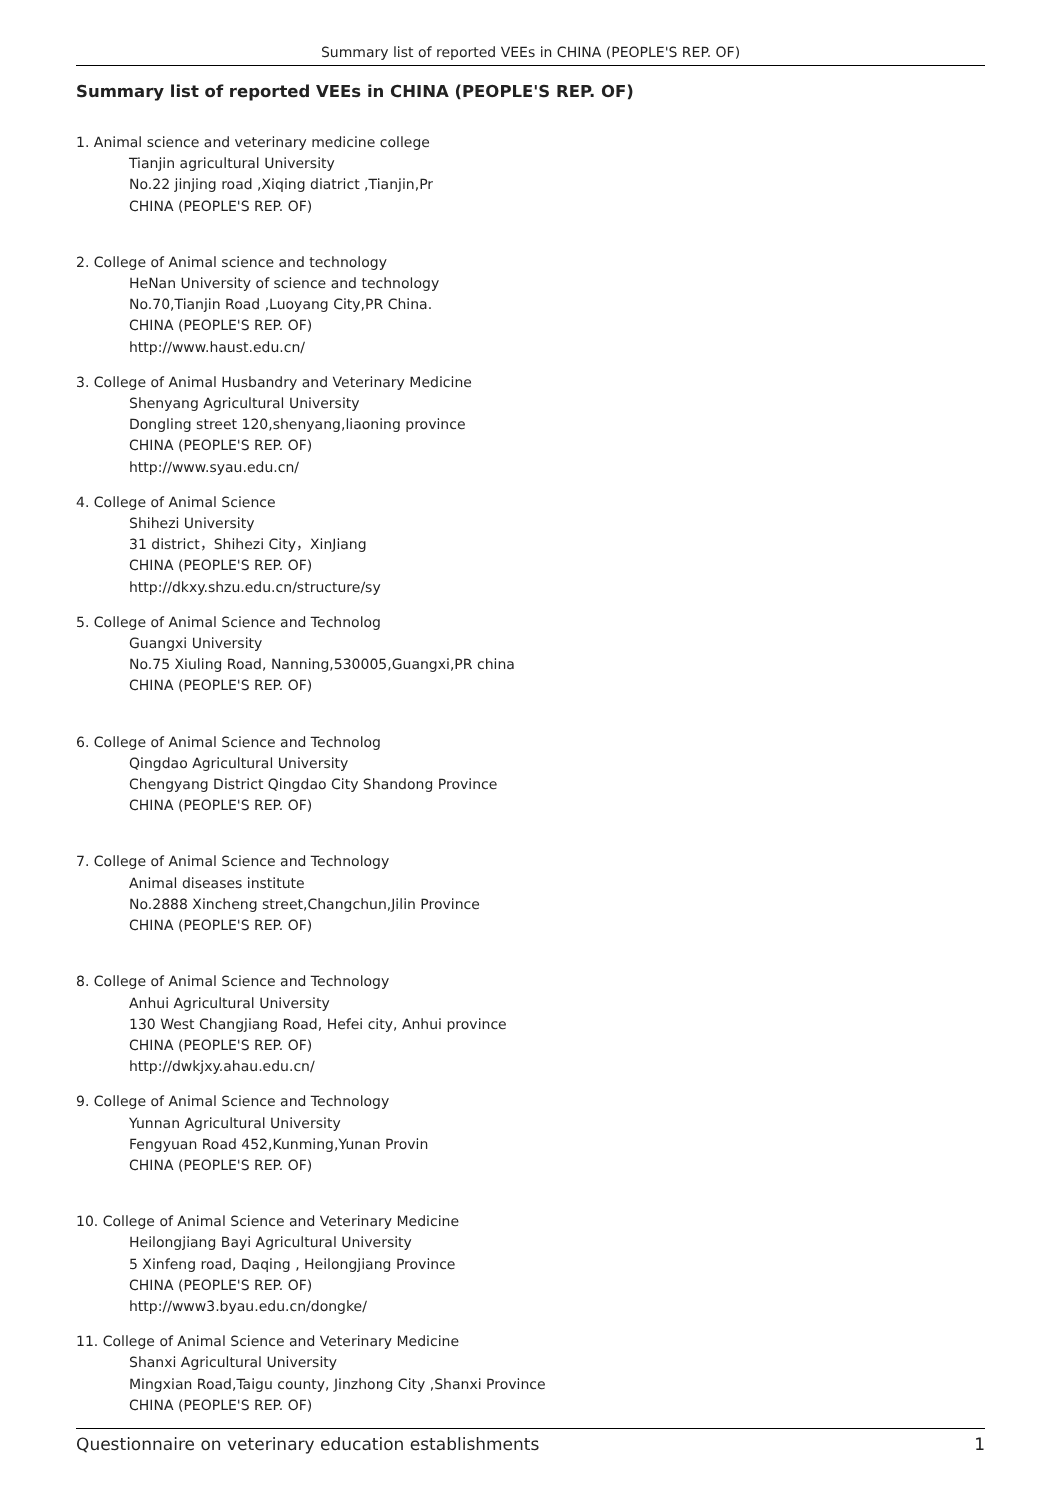Summary list of reported VEEs in CHINA (PEOPLE'S REP. OF)
Summary list of reported VEEs in CHINA (PEOPLE'S REP. OF)
1. Animal science and veterinary medicine college
Tianjin agricultural University
No.22 jinjing road ,Xiqing diatrict ,Tianjin,Pr
CHINA (PEOPLE'S REP. OF)
2. College of Animal science and technology
HeNan University of science and technology
No.70,Tianjin Road ,Luoyang City,PR China.
CHINA (PEOPLE'S REP. OF)
http://www.haust.edu.cn/
3. College of Animal Husbandry and Veterinary Medicine
Shenyang Agricultural University
Dongling street 120,shenyang,liaoning province
CHINA (PEOPLE'S REP. OF)
http://www.syau.edu.cn/
4. College of Animal Science
Shihezi University
31 district，Shihezi City，XinJiang
CHINA (PEOPLE'S REP. OF)
http://dkxy.shzu.edu.cn/structure/sy
5. College of Animal Science and Technolog
Guangxi University
No.75 Xiuling Road, Nanning,530005,Guangxi,PR china
CHINA (PEOPLE'S REP. OF)
6. College of Animal Science and Technolog
Qingdao Agricultural University
Chengyang District Qingdao City Shandong Province
CHINA (PEOPLE'S REP. OF)
7. College of Animal Science and Technology
Animal diseases institute
No.2888 Xincheng street,Changchun,Jilin Province
CHINA (PEOPLE'S REP. OF)
8. College of Animal Science and Technology
Anhui Agricultural University
130 West Changjiang Road, Hefei city, Anhui province
CHINA (PEOPLE'S REP. OF)
http://dwkjxy.ahau.edu.cn/
9. College of Animal Science and Technology
Yunnan Agricultural University
Fengyuan Road 452,Kunming,Yunan Provin
CHINA (PEOPLE'S REP. OF)
10. College of Animal Science and Veterinary Medicine
Heilongjiang Bayi Agricultural University
5 Xinfeng road, Daqing , Heilongjiang Province
CHINA (PEOPLE'S REP. OF)
http://www3.byau.edu.cn/dongke/
11. College of Animal Science and Veterinary Medicine
Shanxi Agricultural University
Mingxian Road,Taigu county, Jinzhong City ,Shanxi Province
CHINA (PEOPLE'S REP. OF)
Questionnaire on veterinary education establishments 1